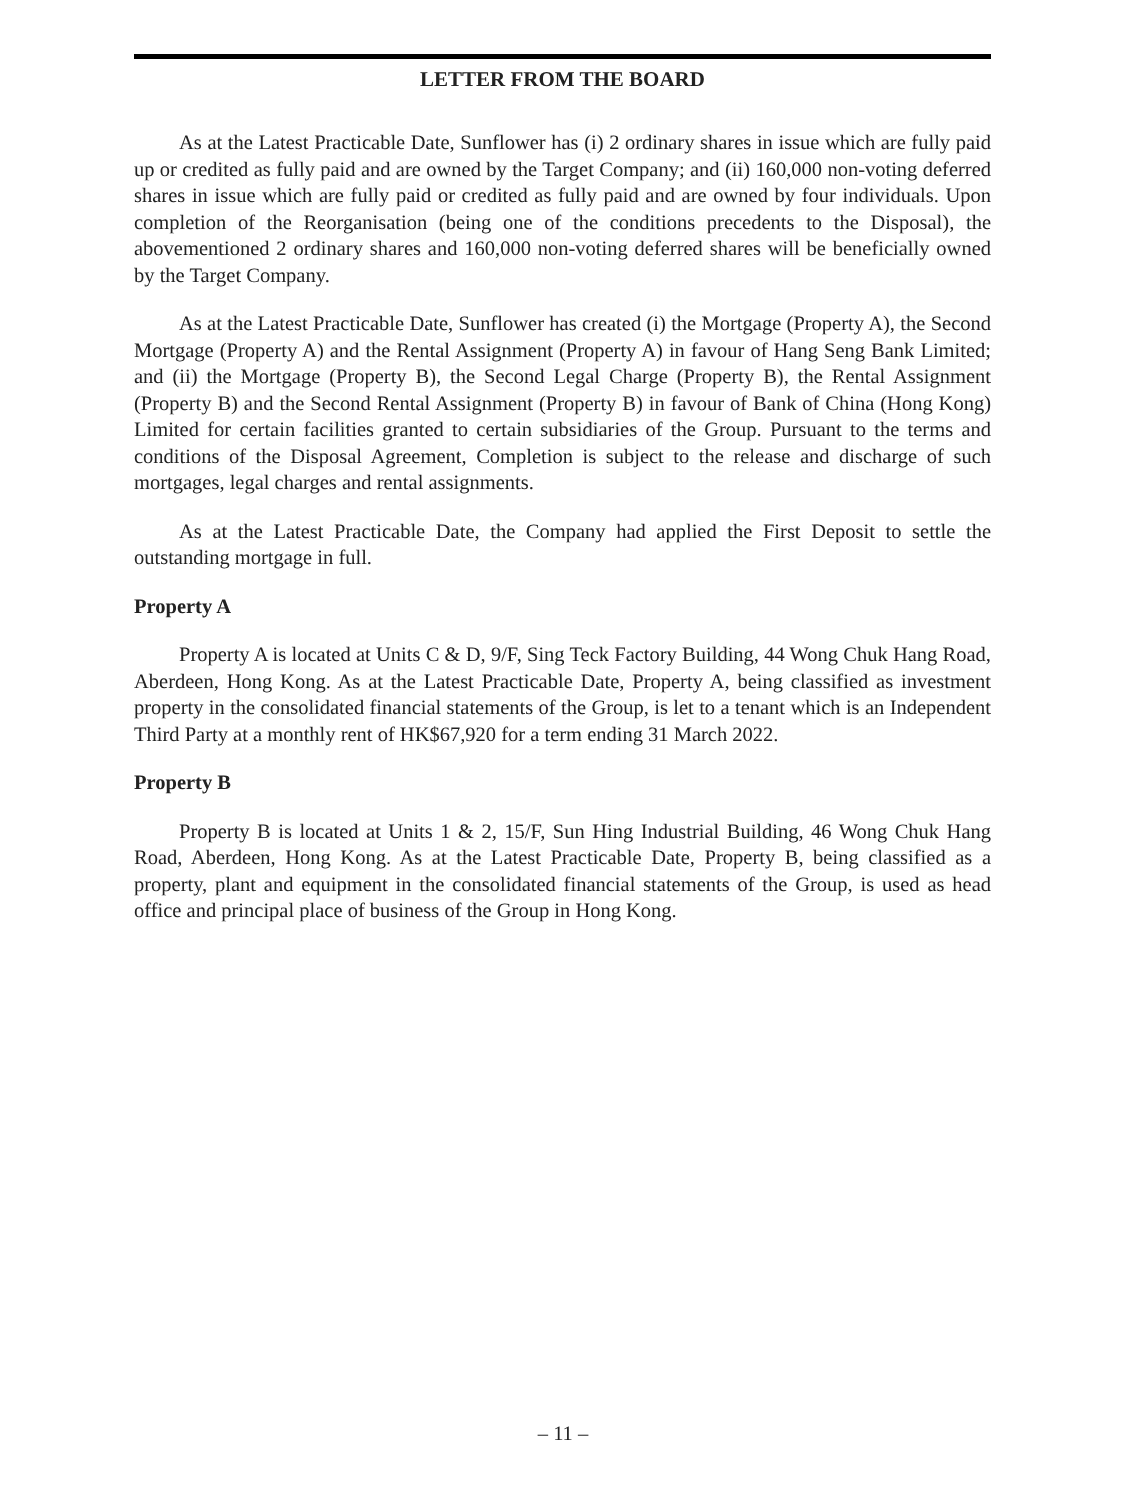LETTER FROM THE BOARD
As at the Latest Practicable Date, Sunflower has (i) 2 ordinary shares in issue which are fully paid up or credited as fully paid and are owned by the Target Company; and (ii) 160,000 non-voting deferred shares in issue which are fully paid or credited as fully paid and are owned by four individuals. Upon completion of the Reorganisation (being one of the conditions precedents to the Disposal), the abovementioned 2 ordinary shares and 160,000 non-voting deferred shares will be beneficially owned by the Target Company.
As at the Latest Practicable Date, Sunflower has created (i) the Mortgage (Property A), the Second Mortgage (Property A) and the Rental Assignment (Property A) in favour of Hang Seng Bank Limited; and (ii) the Mortgage (Property B), the Second Legal Charge (Property B), the Rental Assignment (Property B) and the Second Rental Assignment (Property B) in favour of Bank of China (Hong Kong) Limited for certain facilities granted to certain subsidiaries of the Group. Pursuant to the terms and conditions of the Disposal Agreement, Completion is subject to the release and discharge of such mortgages, legal charges and rental assignments.
As at the Latest Practicable Date, the Company had applied the First Deposit to settle the outstanding mortgage in full.
Property A
Property A is located at Units C & D, 9/F, Sing Teck Factory Building, 44 Wong Chuk Hang Road, Aberdeen, Hong Kong. As at the Latest Practicable Date, Property A, being classified as investment property in the consolidated financial statements of the Group, is let to a tenant which is an Independent Third Party at a monthly rent of HK$67,920 for a term ending 31 March 2022.
Property B
Property B is located at Units 1 & 2, 15/F, Sun Hing Industrial Building, 46 Wong Chuk Hang Road, Aberdeen, Hong Kong. As at the Latest Practicable Date, Property B, being classified as a property, plant and equipment in the consolidated financial statements of the Group, is used as head office and principal place of business of the Group in Hong Kong.
– 11 –